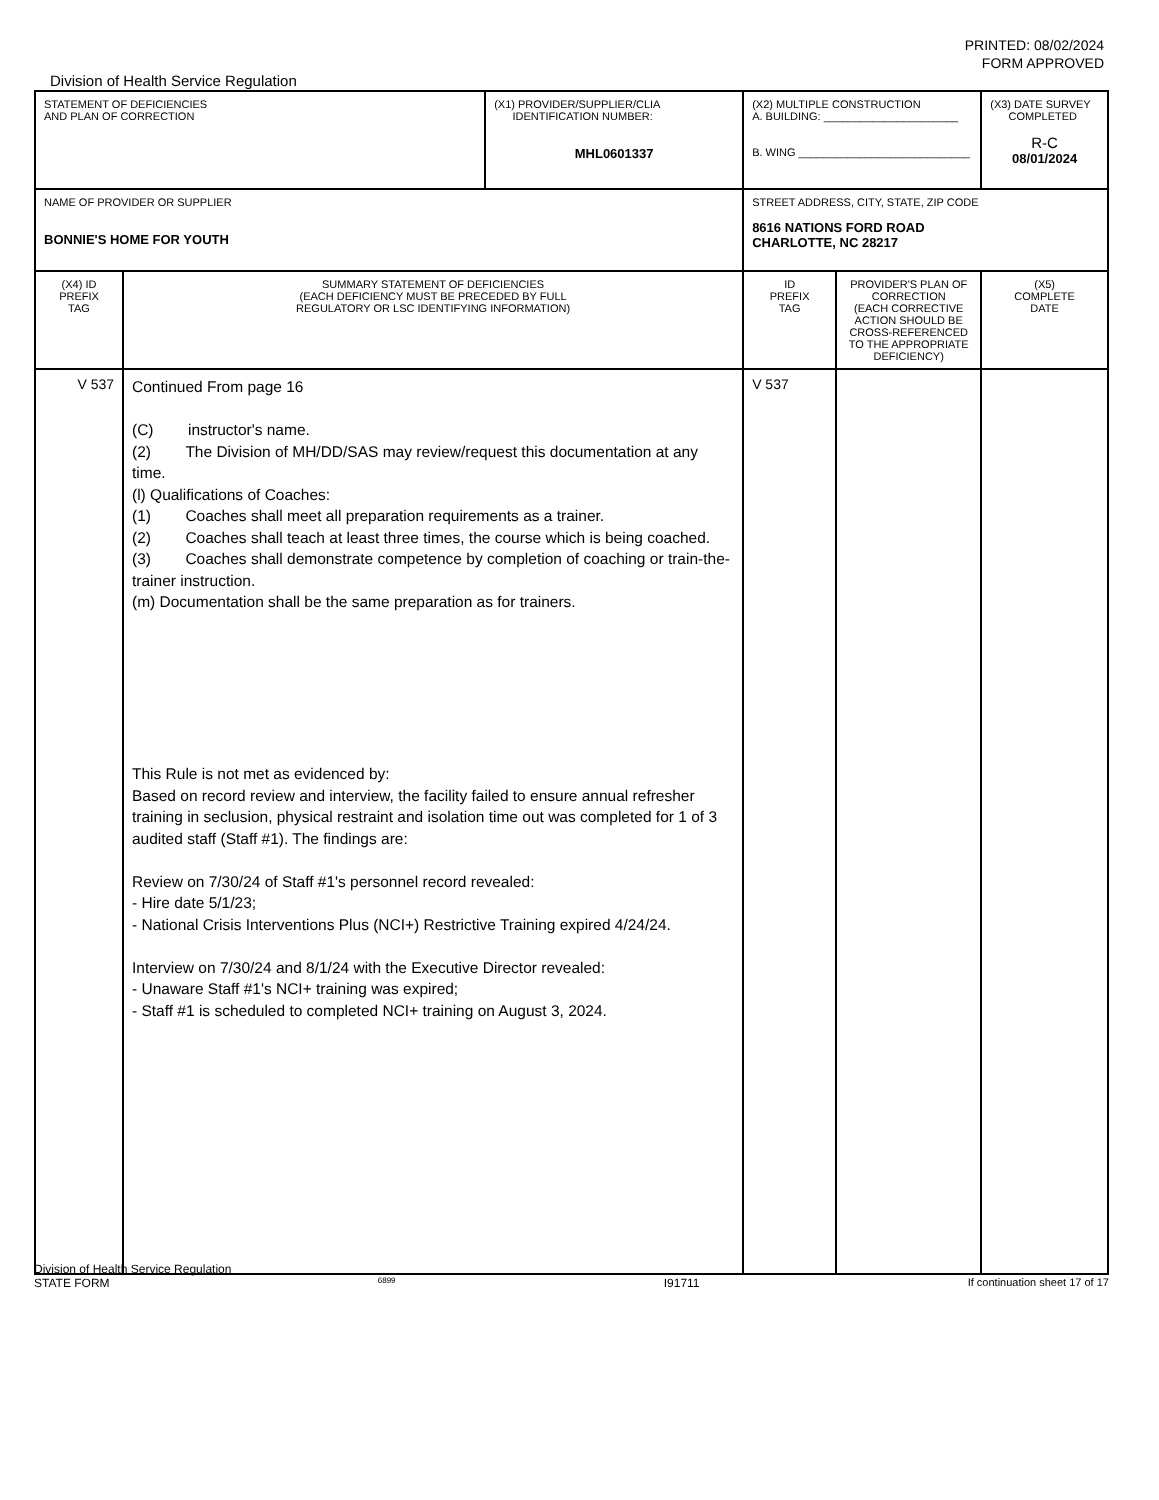PRINTED: 08/02/2024
FORM APPROVED
Division of Health Service Regulation
| STATEMENT OF DEFICIENCIES AND PLAN OF CORRECTION | | (X1) PROVIDER/SUPPLIER/CLIA IDENTIFICATION NUMBER: MHL0601337 | (X2) MULTIPLE CONSTRUCTION A. BUILDING: ______________________ B. WING ____________________________ | | (X3) DATE SURVEY COMPLETED R-C 08/01/2024 |
| NAME OF PROVIDER OR SUPPLIER BONNIE'S HOME FOR YOUTH | | | STREET ADDRESS, CITY, STATE, ZIP CODE 8616 NATIONS FORD ROAD CHARLOTTE, NC 28217 | | |
| (X4) ID PREFIX TAG | SUMMARY STATEMENT OF DEFICIENCIES (EACH DEFICIENCY MUST BE PRECEDED BY FULL REGULATORY OR LSC IDENTIFYING INFORMATION) | | ID PREFIX TAG | PROVIDER'S PLAN OF CORRECTION (EACH CORRECTIVE ACTION SHOULD BE CROSS-REFERENCED TO THE APPROPRIATE DEFICIENCY) | (X5) COMPLETE DATE |
| V 537 | Continued From page 16 (C) instructor's name. (2) The Division of MH/DD/SAS may review/request this documentation at any time. (l) Qualifications of Coaches: (1) Coaches shall meet all preparation requirements as a trainer. (2) Coaches shall teach at least three times, the course which is being coached. (3) Coaches shall demonstrate competence by completion of coaching or train-the-trainer instruction. (m) Documentation shall be the same preparation as for trainers. This Rule is not met as evidenced by: Based on record review and interview, the facility failed to ensure annual refresher training in seclusion, physical restraint and isolation time out was completed for 1 of 3 audited staff (Staff #1). The findings are: Review on 7/30/24 of Staff #1's personnel record revealed: - Hire date 5/1/23; - National Crisis Interventions Plus (NCI+) Restrictive Training expired 4/24/24. Interview on 7/30/24 and 8/1/24 with the Executive Director revealed: - Unaware Staff #1's NCI+ training was expired; - Staff #1 is scheduled to completed NCI+ training on August 3, 2024. | | V 537 | | |
Division of Health Service Regulation
STATE FORM 6899 I91711 If continuation sheet 17 of 17